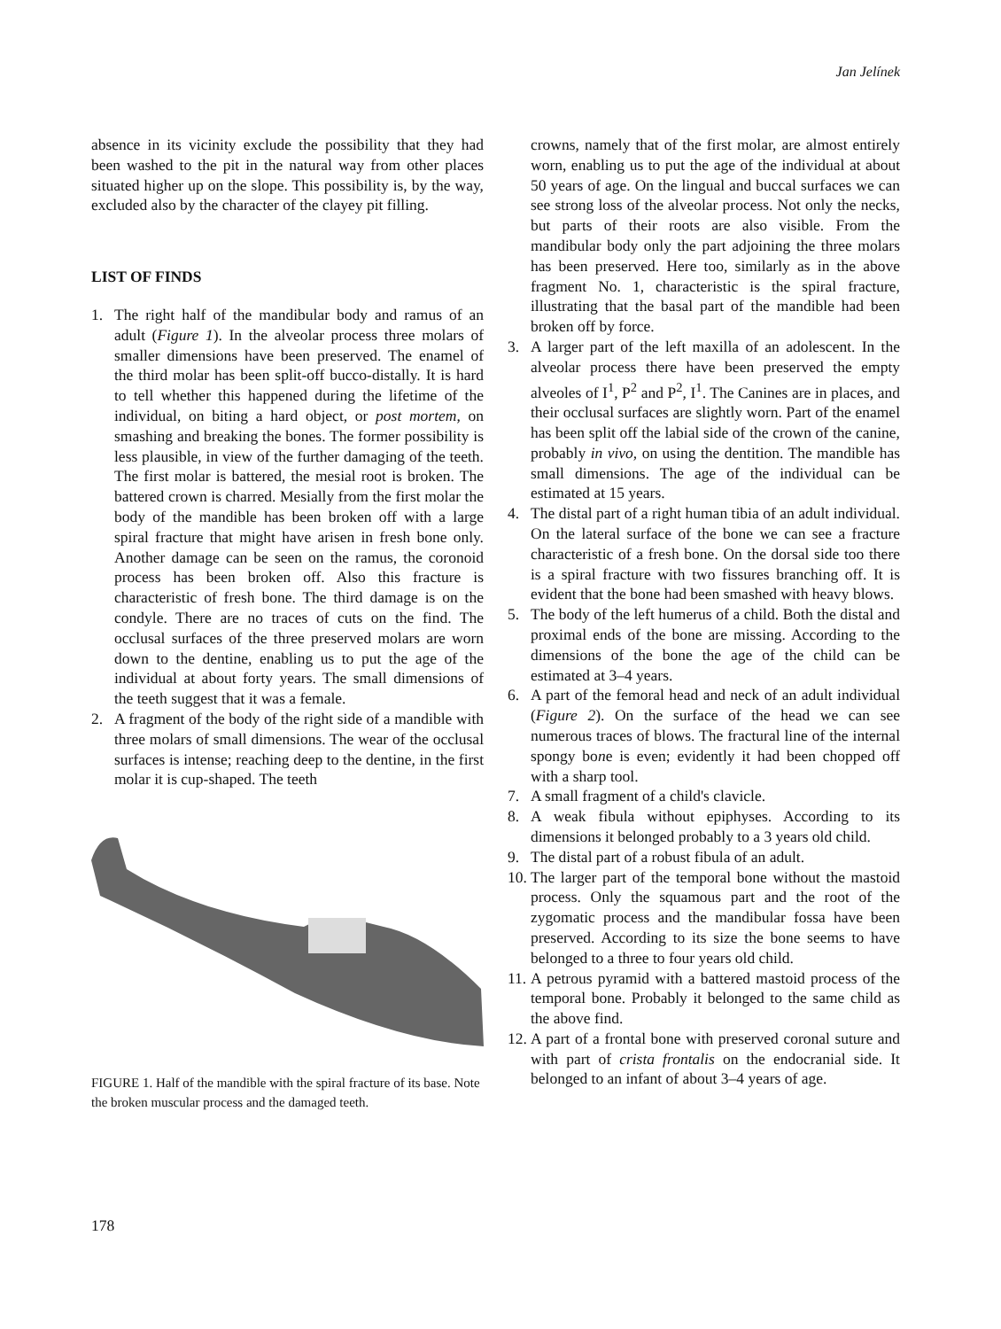Jan Jelínek
absence in its vicinity exclude the possibility that they had been washed to the pit in the natural way from other places situated higher up on the slope. This possibility is, by the way, excluded also by the character of the clayey pit filling.
LIST OF FINDS
1. The right half of the mandibular body and ramus of an adult (Figure 1). In the alveolar process three molars of smaller dimensions have been preserved. The enamel of the third molar has been split-off bucco-distally. It is hard to tell whether this happened during the lifetime of the individual, on biting a hard object, or post mortem, on smashing and breaking the bones. The former possibility is less plausible, in view of the further damaging of the teeth. The first molar is battered, the mesial root is broken. The battered crown is charred. Mesially from the first molar the body of the mandible has been broken off with a large spiral fracture that might have arisen in fresh bone only. Another damage can be seen on the ramus, the coronoid process has been broken off. Also this fracture is characteristic of fresh bone. The third damage is on the condyle. There are no traces of cuts on the find. The occlusal surfaces of the three preserved molars are worn down to the dentine, enabling us to put the age of the individual at about forty years. The small dimensions of the teeth suggest that it was a female.
2. A fragment of the body of the right side of a mandible with three molars of small dimensions. The wear of the occlusal surfaces is intense; reaching deep to the dentine, in the first molar it is cup-shaped. The teeth
FIGURE 1. Half of the mandible with the spiral fracture of its base. Note the broken muscular process and the damaged teeth.
crowns, namely that of the first molar, are almost entirely worn, enabling us to put the age of the individual at about 50 years of age. On the lingual and buccal surfaces we can see strong loss of the alveolar process. Not only the necks, but parts of their roots are also visible. From the mandibular body only the part adjoining the three molars has been preserved. Here too, similarly as in the above fragment No. 1, characteristic is the spiral fracture, illustrating that the basal part of the mandible had been broken off by force.
3. A larger part of the left maxilla of an adolescent. In the alveolar process there have been preserved the empty alveoles of I<sup>1</sup>, P<sup>2</sup> and P<sup>2</sup>, I<sup>1</sup>. The Canines are in places, and their occlusal surfaces are slightly worn. Part of the enamel has been split off the labial side of the crown of the canine, probably in vivo, on using the dentition. The mandible has small dimensions. The age of the individual can be estimated at 15 years.
4. The distal part of a right human tibia of an adult individual. On the lateral surface of the bone we can see a fracture characteristic of a fresh bone. On the dorsal side too there is a spiral fracture with two fissures branching off. It is evident that the bone had been smashed with heavy blows.
5. The body of the left humerus of a child. Both the distal and proximal ends of the bone are missing. According to the dimensions of the bone the age of the child can be estimated at 3–4 years.
6. A part of the femoral head and neck of an adult individual (Figure 2). On the surface of the head we can see numerous traces of blows. The fractural line of the internal spongy bone is even; evidently it had been chopped off with a sharp tool.
7. A small fragment of a child's clavicle.
8. A weak fibula without epiphyses. According to its dimensions it belonged probably to a 3 years old child.
9. The distal part of a robust fibula of an adult.
10. The larger part of the temporal bone without the mastoid process. Only the squamous part and the root of the zygomatic process and the mandibular fossa have been preserved. According to its size the bone seems to have belonged to a three to four years old child.
11. A petrous pyramid with a battered mastoid process of the temporal bone. Probably it belonged to the same child as the above find.
12. A part of a frontal bone with preserved coronal suture and with part of crista frontalis on the endocranial side. It belonged to an infant of about 3–4 years of age.
178